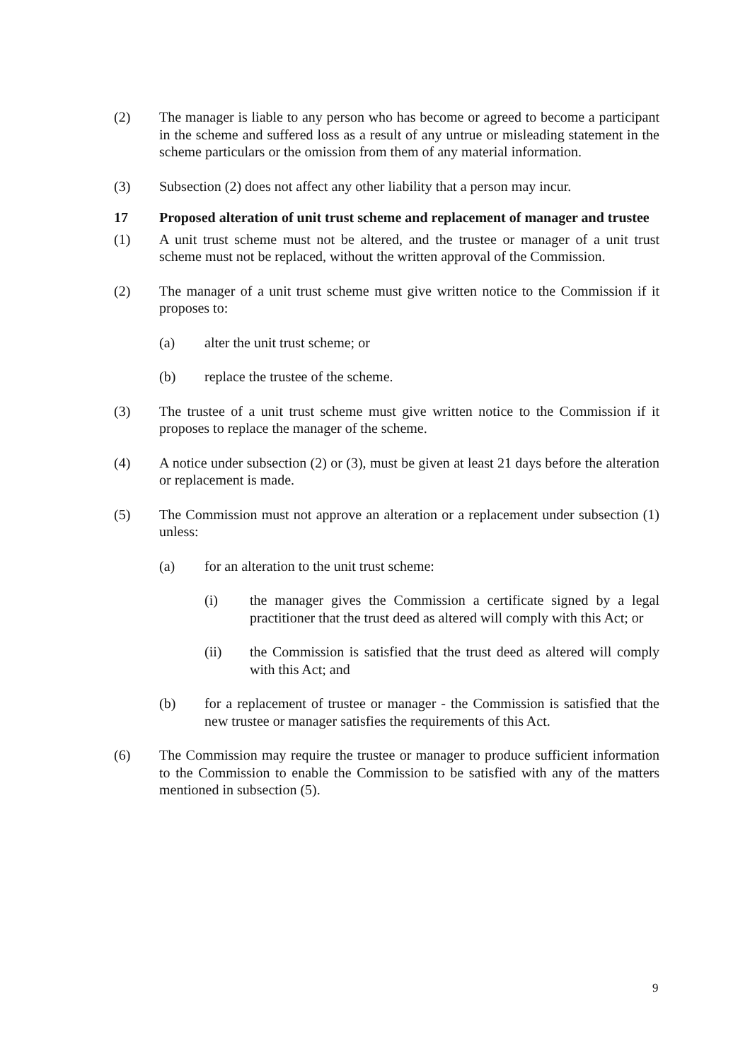(2) The manager is liable to any person who has become or agreed to become a participant in the scheme and suffered loss as a result of any untrue or misleading statement in the scheme particulars or the omission from them of any material information.
(3) Subsection (2) does not affect any other liability that a person may incur.
17 Proposed alteration of unit trust scheme and replacement of manager and trustee
(1) A unit trust scheme must not be altered, and the trustee or manager of a unit trust scheme must not be replaced, without the written approval of the Commission.
(2) The manager of a unit trust scheme must give written notice to the Commission if it proposes to:
(a) alter the unit trust scheme; or
(b) replace the trustee of the scheme.
(3) The trustee of a unit trust scheme must give written notice to the Commission if it proposes to replace the manager of the scheme.
(4) A notice under subsection (2) or (3), must be given at least 21 days before the alteration or replacement is made.
(5) The Commission must not approve an alteration or a replacement under subsection (1) unless:
(a) for an alteration to the unit trust scheme:
(i) the manager gives the Commission a certificate signed by a legal practitioner that the trust deed as altered will comply with this Act; or
(ii) the Commission is satisfied that the trust deed as altered will comply with this Act; and
(b) for a replacement of trustee or manager - the Commission is satisfied that the new trustee or manager satisfies the requirements of this Act.
(6) The Commission may require the trustee or manager to produce sufficient information to the Commission to enable the Commission to be satisfied with any of the matters mentioned in subsection (5).
9